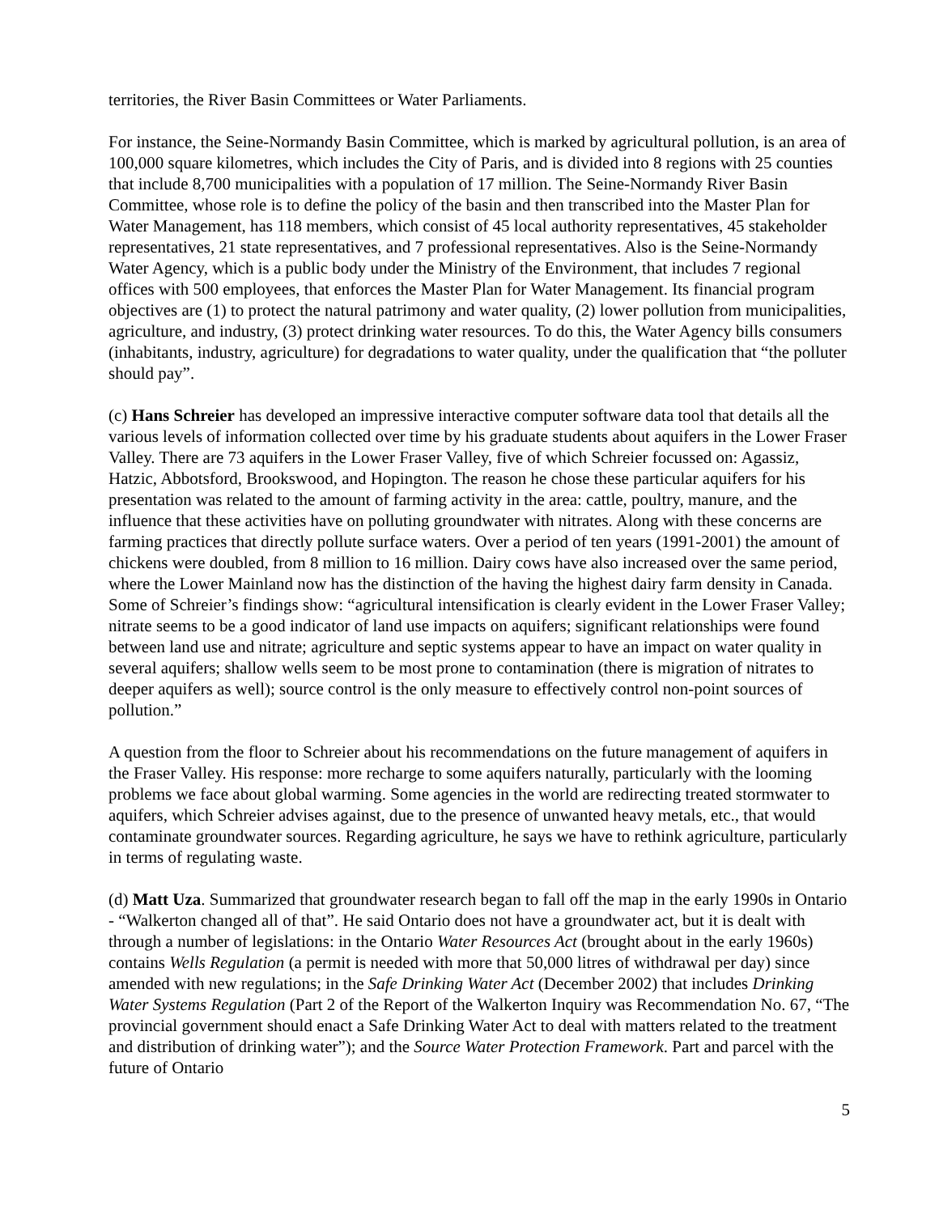territories, the River Basin Committees or Water Parliaments.
For instance, the Seine-Normandy Basin Committee, which is marked by agricultural pollution, is an area of 100,000 square kilometres, which includes the City of Paris, and is divided into 8 regions with 25 counties that include 8,700 municipalities with a population of 17 million. The Seine-Normandy River Basin Committee, whose role is to define the policy of the basin and then transcribed into the Master Plan for Water Management, has 118 members, which consist of 45 local authority representatives, 45 stakeholder representatives, 21 state representatives, and 7 professional representatives. Also is the Seine-Normandy Water Agency, which is a public body under the Ministry of the Environment, that includes 7 regional offices with 500 employees, that enforces the Master Plan for Water Management. Its financial program objectives are (1) to protect the natural patrimony and water quality, (2) lower pollution from municipalities, agriculture, and industry, (3) protect drinking water resources. To do this, the Water Agency bills consumers (inhabitants, industry, agriculture) for degradations to water quality, under the qualification that “the polluter should pay”.
(c) Hans Schreier has developed an impressive interactive computer software data tool that details all the various levels of information collected over time by his graduate students about aquifers in the Lower Fraser Valley. There are 73 aquifers in the Lower Fraser Valley, five of which Schreier focussed on: Agassiz, Hatzic, Abbotsford, Brookswood, and Hopington. The reason he chose these particular aquifers for his presentation was related to the amount of farming activity in the area: cattle, poultry, manure, and the influence that these activities have on polluting groundwater with nitrates. Along with these concerns are farming practices that directly pollute surface waters. Over a period of ten years (1991-2001) the amount of chickens were doubled, from 8 million to 16 million. Dairy cows have also increased over the same period, where the Lower Mainland now has the distinction of the having the highest dairy farm density in Canada. Some of Schreier’s findings show: “agricultural intensification is clearly evident in the Lower Fraser Valley; nitrate seems to be a good indicator of land use impacts on aquifers; significant relationships were found between land use and nitrate; agriculture and septic systems appear to have an impact on water quality in several aquifers; shallow wells seem to be most prone to contamination (there is migration of nitrates to deeper aquifers as well); source control is the only measure to effectively control non-point sources of pollution.”
A question from the floor to Schreier about his recommendations on the future management of aquifers in the Fraser Valley. His response: more recharge to some aquifers naturally, particularly with the looming problems we face about global warming. Some agencies in the world are redirecting treated stormwater to aquifers, which Schreier advises against, due to the presence of unwanted heavy metals, etc., that would contaminate groundwater sources. Regarding agriculture, he says we have to rethink agriculture, particularly in terms of regulating waste.
(d) Matt Uza. Summarized that groundwater research began to fall off the map in the early 1990s in Ontario - “Walkerton changed all of that”. He said Ontario does not have a groundwater act, but it is dealt with through a number of legislations: in the Ontario Water Resources Act (brought about in the early 1960s) contains Wells Regulation (a permit is needed with more that 50,000 litres of withdrawal per day) since amended with new regulations; in the Safe Drinking Water Act (December 2002) that includes Drinking Water Systems Regulation (Part 2 of the Report of the Walkerton Inquiry was Recommendation No. 67, “The provincial government should enact a Safe Drinking Water Act to deal with matters related to the treatment and distribution of drinking water”); and the Source Water Protection Framework. Part and parcel with the future of Ontario
5